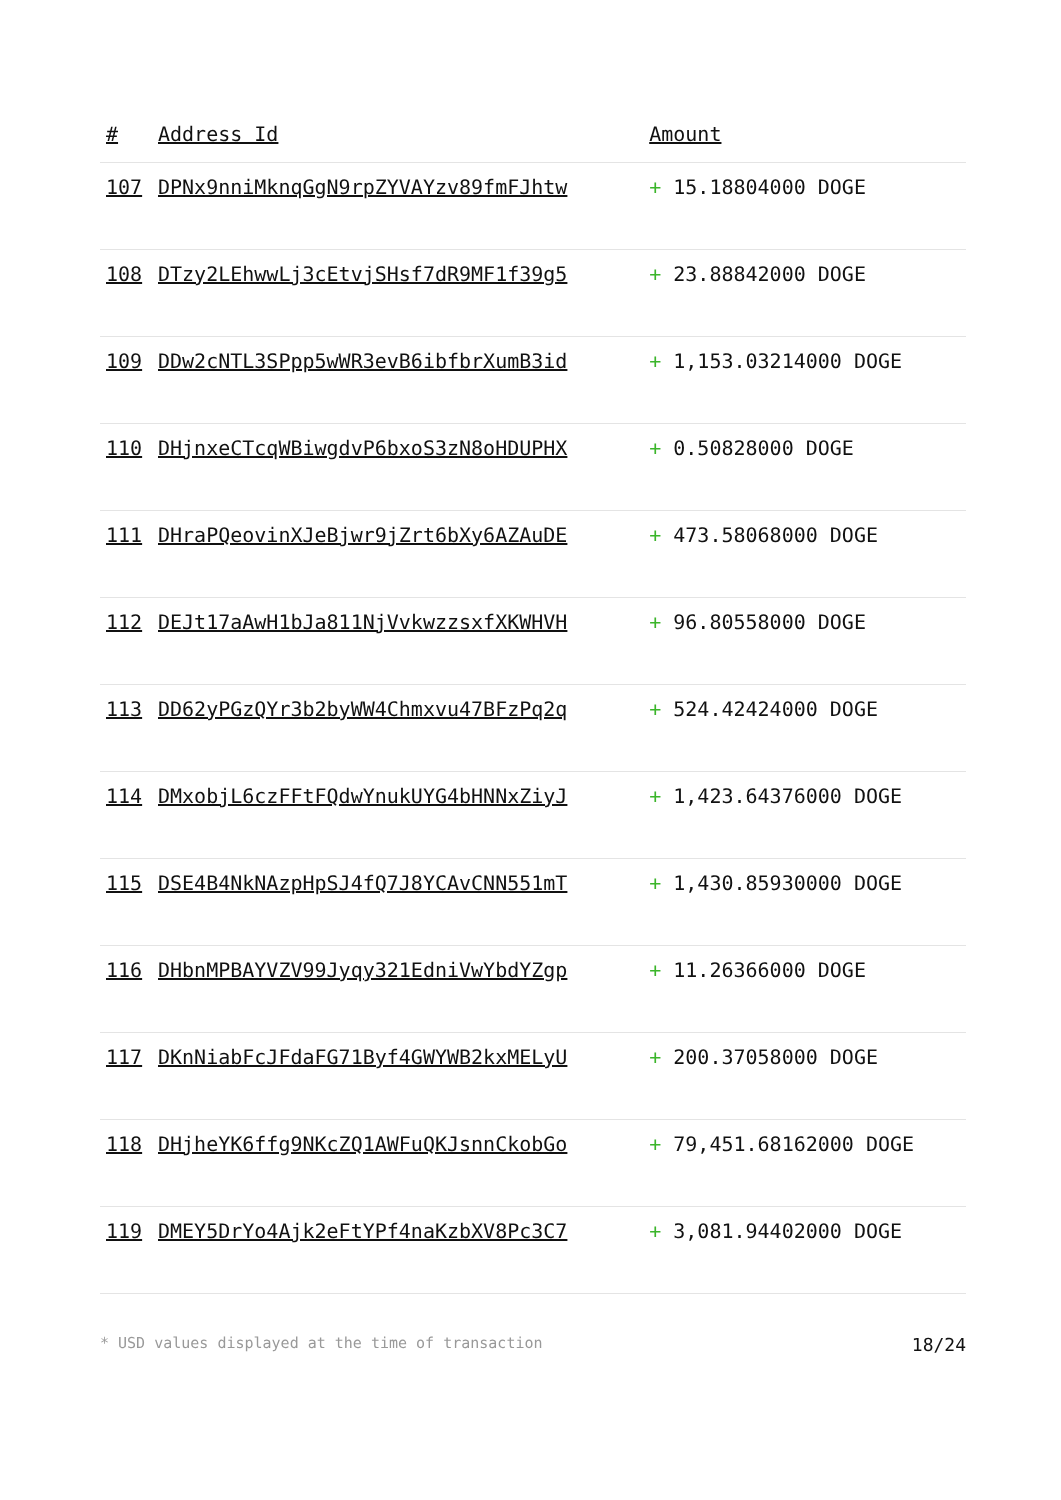| # | Address Id | Amount |
| --- | --- | --- |
| 107 | DPNx9nniMknqGgN9rpZYVAYzv89fmFJhtw | + 15.18804000 DOGE |
| 108 | DTzy2LEhwwLj3cEtvjSHsf7dR9MF1f39g5 | + 23.88842000 DOGE |
| 109 | DDw2cNTL3SPpp5wWR3evB6ibfbrXumB3id | + 1,153.03214000 DOGE |
| 110 | DHjnxeCTcqWBiwgdvP6bxoS3zN8oHDUPHX | + 0.50828000 DOGE |
| 111 | DHraPQeovinXJeBjwr9jZrt6bXy6AZAuDE | + 473.58068000 DOGE |
| 112 | DEJt17aAwH1bJa811NjVvkwzzsxfXKWHVH | + 96.80558000 DOGE |
| 113 | DD62yPGzQYr3b2byWW4Chmxvu47BFzPq2q | + 524.42424000 DOGE |
| 114 | DMxobjL6czFFtFQdwYnukUYG4bHNNxZiyJ | + 1,423.64376000 DOGE |
| 115 | DSE4B4NkNAzpHpSJ4fQ7J8YCAvCNN551mT | + 1,430.85930000 DOGE |
| 116 | DHbnMPBAYVZV99Jyqy321EdniVwYbdYZgp | + 11.26366000 DOGE |
| 117 | DKnNiabFcJFdaFG71Byf4GWYWB2kxMELyU | + 200.37058000 DOGE |
| 118 | DHjheYK6ffg9NKcZQ1AWFuQKJsnnCkobGo | + 79,451.68162000 DOGE |
| 119 | DMEY5DrYo4Ajk2eFtYPf4naKzbXV8Pc3C7 | + 3,081.94402000 DOGE |
* USD values displayed at the time of transaction 18/24